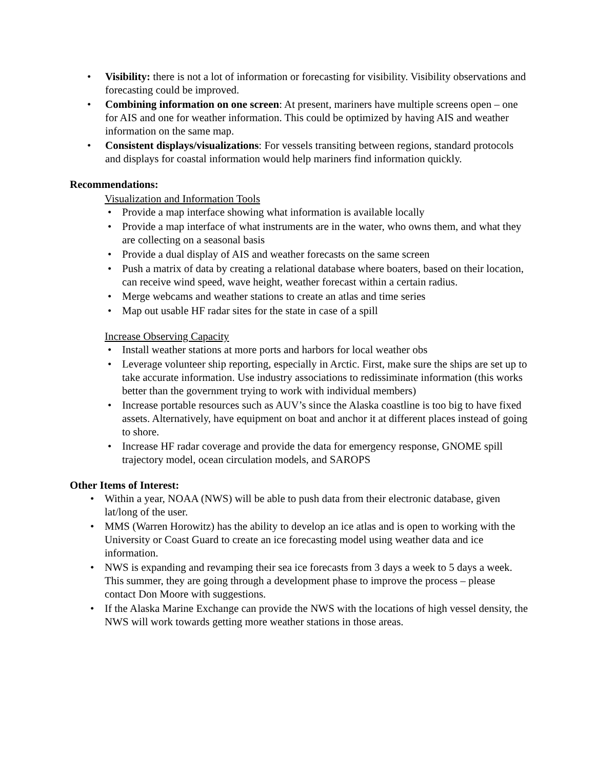• Visibility: there is not a lot of information or forecasting for visibility. Visibility observations and forecasting could be improved.
• Combining information on one screen: At present, mariners have multiple screens open – one for AIS and one for weather information. This could be optimized by having AIS and weather information on the same map.
• Consistent displays/visualizations: For vessels transiting between regions, standard protocols and displays for coastal information would help mariners find information quickly.
Recommendations:
Visualization and Information Tools
• Provide a map interface showing what information is available locally
• Provide a map interface of what instruments are in the water, who owns them, and what they are collecting on a seasonal basis
• Provide a dual display of AIS and weather forecasts on the same screen
• Push a matrix of data by creating a relational database where boaters, based on their location, can receive wind speed, wave height, weather forecast within a certain radius.
• Merge webcams and weather stations to create an atlas and time series
• Map out usable HF radar sites for the state in case of a spill
Increase Observing Capacity
• Install weather stations at more ports and harbors for local weather obs
• Leverage volunteer ship reporting, especially in Arctic. First, make sure the ships are set up to take accurate information. Use industry associations to redissiminate information (this works better than the government trying to work with individual members)
• Increase portable resources such as AUV’s since the Alaska coastline is too big to have fixed assets. Alternatively, have equipment on boat and anchor it at different places instead of going to shore.
• Increase HF radar coverage and provide the data for emergency response, GNOME spill trajectory model, ocean circulation models, and SAROPS
Other Items of Interest:
• Within a year, NOAA (NWS) will be able to push data from their electronic database, given lat/long of the user.
• MMS (Warren Horowitz) has the ability to develop an ice atlas and is open to working with the University or Coast Guard to create an ice forecasting model using weather data and ice information.
• NWS is expanding and revamping their sea ice forecasts from 3 days a week to 5 days a week. This summer, they are going through a development phase to improve the process – please contact Don Moore with suggestions.
• If the Alaska Marine Exchange can provide the NWS with the locations of high vessel density, the NWS will work towards getting more weather stations in those areas.